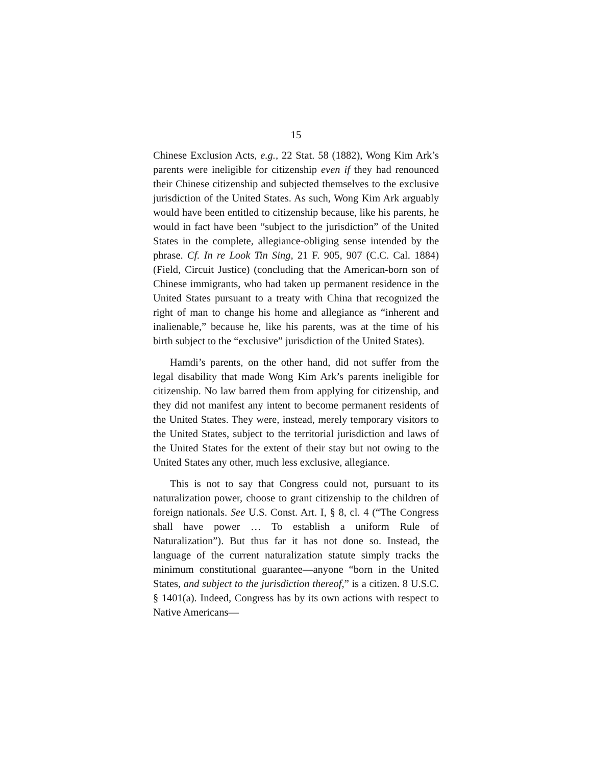15
Chinese Exclusion Acts, e.g., 22 Stat. 58 (1882), Wong Kim Ark’s parents were ineligible for citizenship even if they had renounced their Chinese citizenship and subjected themselves to the exclusive jurisdiction of the United States. As such, Wong Kim Ark arguably would have been entitled to citizenship because, like his parents, he would in fact have been “subject to the jurisdiction” of the United States in the complete, allegiance-obliging sense intended by the phrase. Cf. In re Look Tin Sing, 21 F. 905, 907 (C.C. Cal. 1884) (Field, Circuit Justice) (concluding that the American-born son of Chinese immigrants, who had taken up permanent residence in the United States pursuant to a treaty with China that recognized the right of man to change his home and allegiance as “inherent and inalienable,” because he, like his parents, was at the time of his birth subject to the “exclusive” jurisdiction of the United States).
Hamdi’s parents, on the other hand, did not suffer from the legal disability that made Wong Kim Ark’s parents ineligible for citizenship. No law barred them from applying for citizenship, and they did not manifest any intent to become permanent residents of the United States. They were, instead, merely temporary visitors to the United States, subject to the territorial jurisdiction and laws of the United States for the extent of their stay but not owing to the United States any other, much less exclusive, allegiance.
This is not to say that Congress could not, pursuant to its naturalization power, choose to grant citizenship to the children of foreign nationals. See U.S. Const. Art. I, § 8, cl. 4 (“The Congress shall have power … To establish a uniform Rule of Naturalization”). But thus far it has not done so. Instead, the language of the current naturalization statute simply tracks the minimum constitutional guarantee—anyone “born in the United States, and subject to the jurisdiction thereof,” is a citizen. 8 U.S.C. § 1401(a). Indeed, Congress has by its own actions with respect to Native Americans—